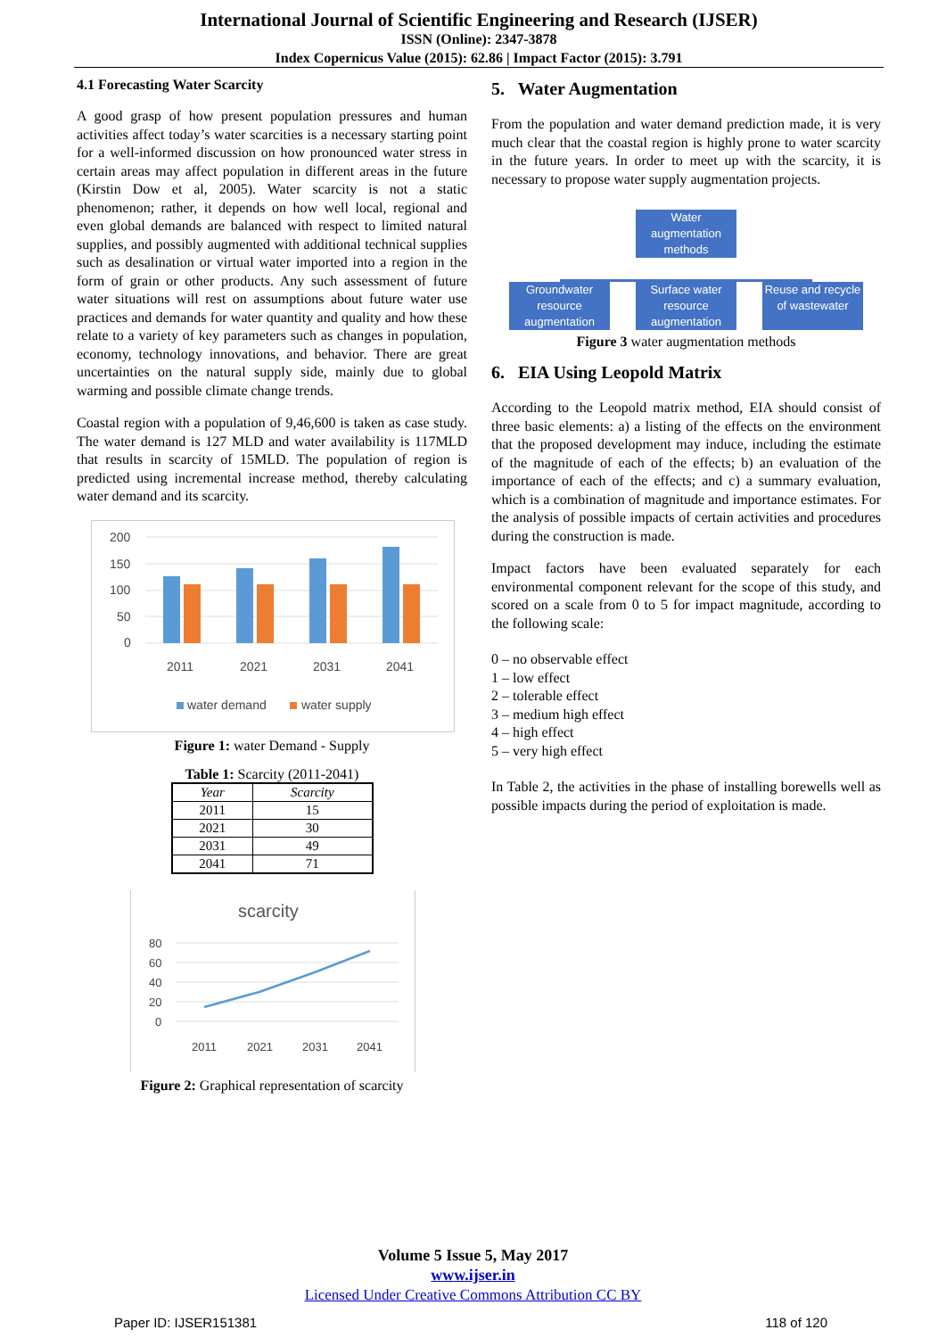International Journal of Scientific Engineering and Research (IJSER)
ISSN (Online): 2347-3878
Index Copernicus Value (2015): 62.86 | Impact Factor (2015): 3.791
4.1 Forecasting Water Scarcity
A good grasp of how present population pressures and human activities affect today’s water scarcities is a necessary starting point for a well-informed discussion on how pronounced water stress in certain areas may affect population in different areas in the future (Kirstin Dow et al, 2005). Water scarcity is not a static phenomenon; rather, it depends on how well local, regional and even global demands are balanced with respect to limited natural supplies, and possibly augmented with additional technical supplies such as desalination or virtual water imported into a region in the form of grain or other products. Any such assessment of future water situations will rest on assumptions about future water use practices and demands for water quantity and quality and how these relate to a variety of key parameters such as changes in population, economy, technology innovations, and behavior. There are great uncertainties on the natural supply side, mainly due to global warming and possible climate change trends.
Coastal region with a population of 9,46,600 is taken as case study. The water demand is 127 MLD and water availability is 117MLD that results in scarcity of 15MLD. The population of region is predicted using incremental increase method, thereby calculating water demand and its scarcity.
200
150
100
50
0
2011
2021
2031
2041
water demand
water supply
Figure 1: water Demand - Supply
Table 1: Scarcity (2011-2041)
| Year | Scarcity |
| --- | --- |
| 2011 | 15 |
| 2021 | 30 |
| 2031 | 49 |
| 2041 | 71 |
scarcity
80
60
40
20
0
2011
2021
2031
2041
Figure 2: Graphical representation of scarcity
5. Water Augmentation
From the population and water demand prediction made, it is very much clear that the coastal region is highly prone to water scarcity in the future years. In order to meet up with the scarcity, it is necessary to propose water supply augmentation projects.
Water augmentation methods
Groundwater resource augmentation
Surface water resource augmentation
Reuse and recycle of wastewater
Figure 3 water augmentation methods
6. EIA Using Leopold Matrix
According to the Leopold matrix method, EIA should consist of three basic elements: a) a listing of the effects on the environment that the proposed development may induce, including the estimate of the magnitude of each of the effects; b) an evaluation of the importance of each of the effects; and c) a summary evaluation, which is a combination of magnitude and importance estimates. For the analysis of possible impacts of certain activities and procedures during the construction is made.
Impact factors have been evaluated separately for each environmental component relevant for the scope of this study, and scored on a scale from 0 to 5 for impact magnitude, according to the following scale:
0 – no observable effect
1 – low effect
2 – tolerable effect
3 – medium high effect
4 – high effect
5 – very high effect
In Table 2, the activities in the phase of installing borewells well as possible impacts during the period of exploitation is made.
Volume 5 Issue 5, May 2017
www.ijser.in
Licensed Under Creative Commons Attribution CC BY
Paper ID: IJSER151381 118 of 120